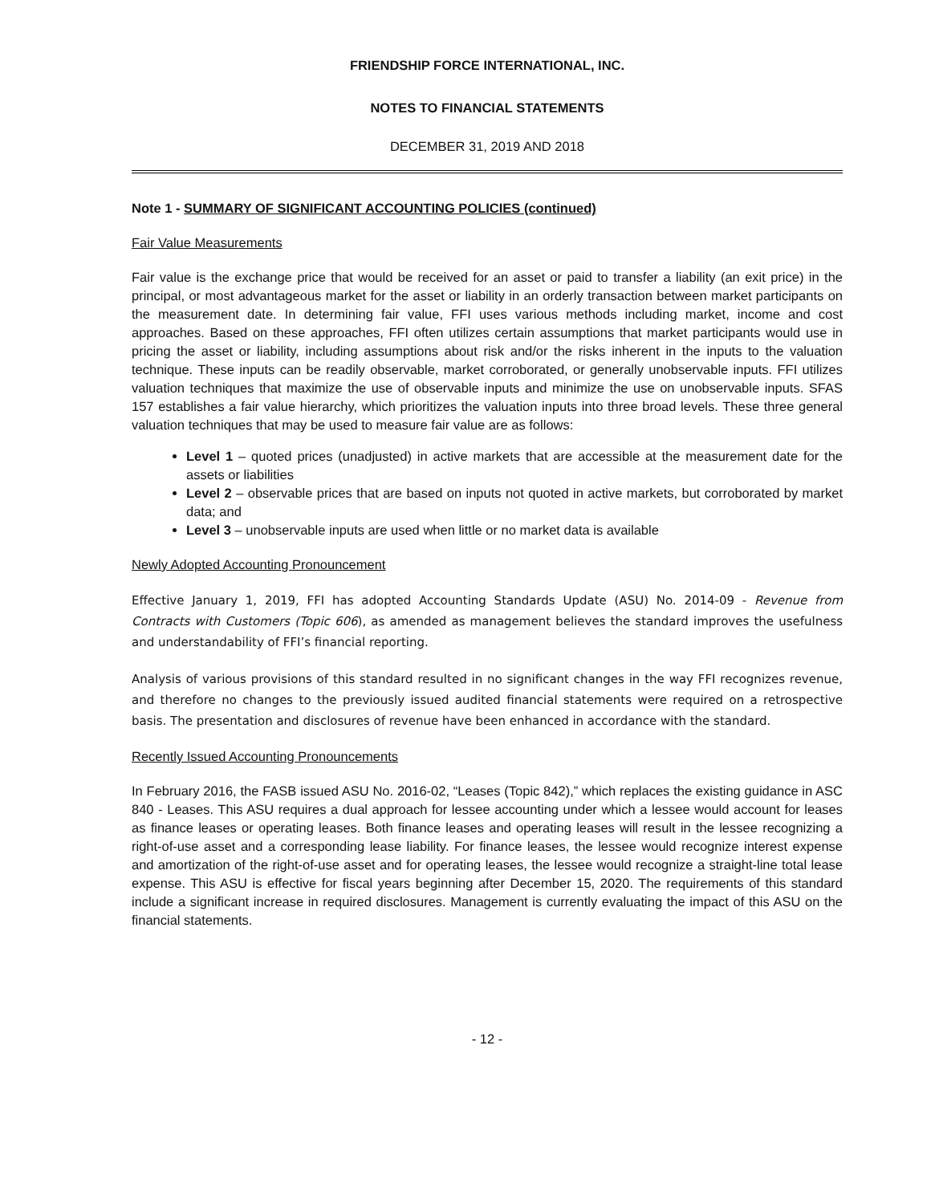FRIENDSHIP FORCE INTERNATIONAL, INC.
NOTES TO FINANCIAL STATEMENTS
DECEMBER 31, 2019 AND 2018
Note 1 - SUMMARY OF SIGNIFICANT ACCOUNTING POLICIES (continued)
Fair Value Measurements
Fair value is the exchange price that would be received for an asset or paid to transfer a liability (an exit price) in the principal, or most advantageous market for the asset or liability in an orderly transaction between market participants on the measurement date. In determining fair value, FFI uses various methods including market, income and cost approaches. Based on these approaches, FFI often utilizes certain assumptions that market participants would use in pricing the asset or liability, including assumptions about risk and/or the risks inherent in the inputs to the valuation technique. These inputs can be readily observable, market corroborated, or generally unobservable inputs. FFI utilizes valuation techniques that maximize the use of observable inputs and minimize the use on unobservable inputs. SFAS 157 establishes a fair value hierarchy, which prioritizes the valuation inputs into three broad levels. These three general valuation techniques that may be used to measure fair value are as follows:
Level 1 – quoted prices (unadjusted) in active markets that are accessible at the measurement date for the assets or liabilities
Level 2 – observable prices that are based on inputs not quoted in active markets, but corroborated by market data; and
Level 3 – unobservable inputs are used when little or no market data is available
Newly Adopted Accounting Pronouncement
Effective January 1, 2019, FFI has adopted Accounting Standards Update (ASU) No. 2014-09 - Revenue from Contracts with Customers (Topic 606), as amended as management believes the standard improves the usefulness and understandability of FFI’s financial reporting.
Analysis of various provisions of this standard resulted in no significant changes in the way FFI recognizes revenue, and therefore no changes to the previously issued audited financial statements were required on a retrospective basis. The presentation and disclosures of revenue have been enhanced in accordance with the standard.
Recently Issued Accounting Pronouncements
In February 2016, the FASB issued ASU No. 2016-02, “Leases (Topic 842),” which replaces the existing guidance in ASC 840 - Leases. This ASU requires a dual approach for lessee accounting under which a lessee would account for leases as finance leases or operating leases. Both finance leases and operating leases will result in the lessee recognizing a right-of-use asset and a corresponding lease liability. For finance leases, the lessee would recognize interest expense and amortization of the right-of-use asset and for operating leases, the lessee would recognize a straight-line total lease expense. This ASU is effective for fiscal years beginning after December 15, 2020. The requirements of this standard include a significant increase in required disclosures. Management is currently evaluating the impact of this ASU on the financial statements.
- 12 -